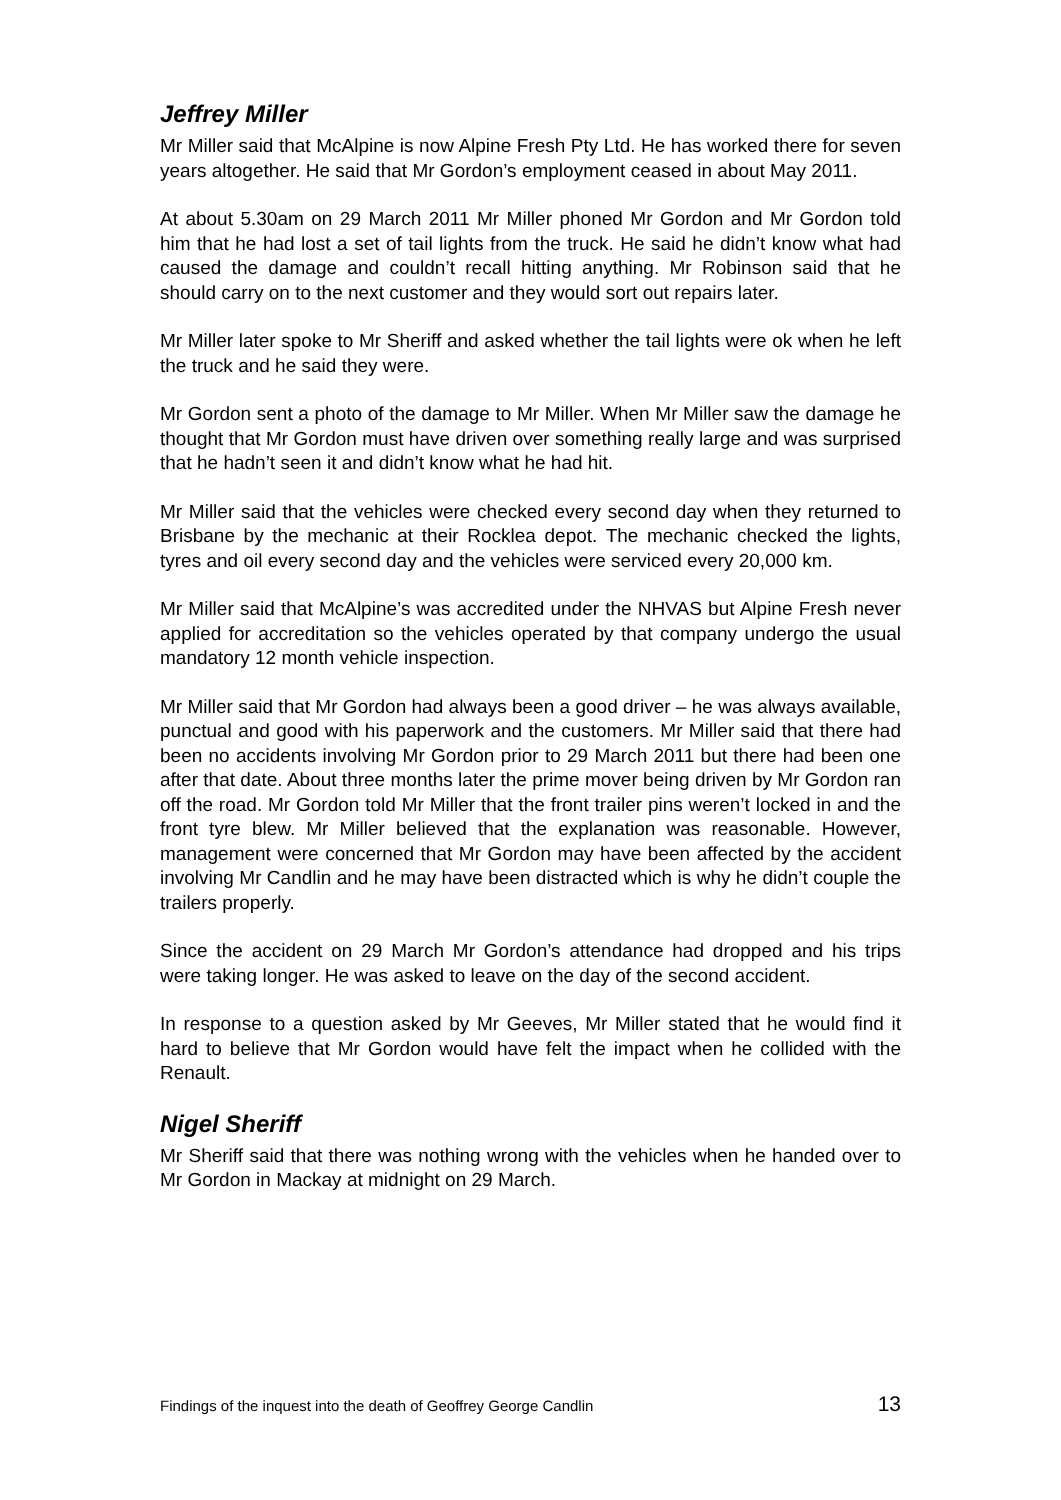Jeffrey Miller
Mr Miller said that McAlpine is now Alpine Fresh Pty Ltd. He has worked there for seven years altogether. He said that Mr Gordon’s employment ceased in about May 2011.
At about 5.30am on 29 March 2011 Mr Miller phoned Mr Gordon and Mr Gordon told him that he had lost a set of tail lights from the truck. He said he didn’t know what had caused the damage and couldn’t recall hitting anything. Mr Robinson said that he should carry on to the next customer and they would sort out repairs later.
Mr Miller later spoke to Mr Sheriff and asked whether the tail lights were ok when he left the truck and he said they were.
Mr Gordon sent a photo of the damage to Mr Miller. When Mr Miller saw the damage he thought that Mr Gordon must have driven over something really large and was surprised that he hadn’t seen it and didn’t know what he had hit.
Mr Miller said that the vehicles were checked every second day when they returned to Brisbane by the mechanic at their Rocklea depot. The mechanic checked the lights, tyres and oil every second day and the vehicles were serviced every 20,000 km.
Mr Miller said that McAlpine’s was accredited under the NHVAS but Alpine Fresh never applied for accreditation so the vehicles operated by that company undergo the usual mandatory 12 month vehicle inspection.
Mr Miller said that Mr Gordon had always been a good driver – he was always available, punctual and good with his paperwork and the customers. Mr Miller said that there had been no accidents involving Mr Gordon prior to 29 March 2011 but there had been one after that date. About three months later the prime mover being driven by Mr Gordon ran off the road. Mr Gordon told Mr Miller that the front trailer pins weren’t locked in and the front tyre blew. Mr Miller believed that the explanation was reasonable. However, management were concerned that Mr Gordon may have been affected by the accident involving Mr Candlin and he may have been distracted which is why he didn’t couple the trailers properly.
Since the accident on 29 March Mr Gordon’s attendance had dropped and his trips were taking longer. He was asked to leave on the day of the second accident.
In response to a question asked by Mr Geeves, Mr Miller stated that he would find it hard to believe that Mr Gordon would have felt the impact when he collided with the Renault.
Nigel Sheriff
Mr Sheriff said that there was nothing wrong with the vehicles when he handed over to Mr Gordon in Mackay at midnight on 29 March.
Findings of the inquest into the death of Geoffrey George Candlin 13